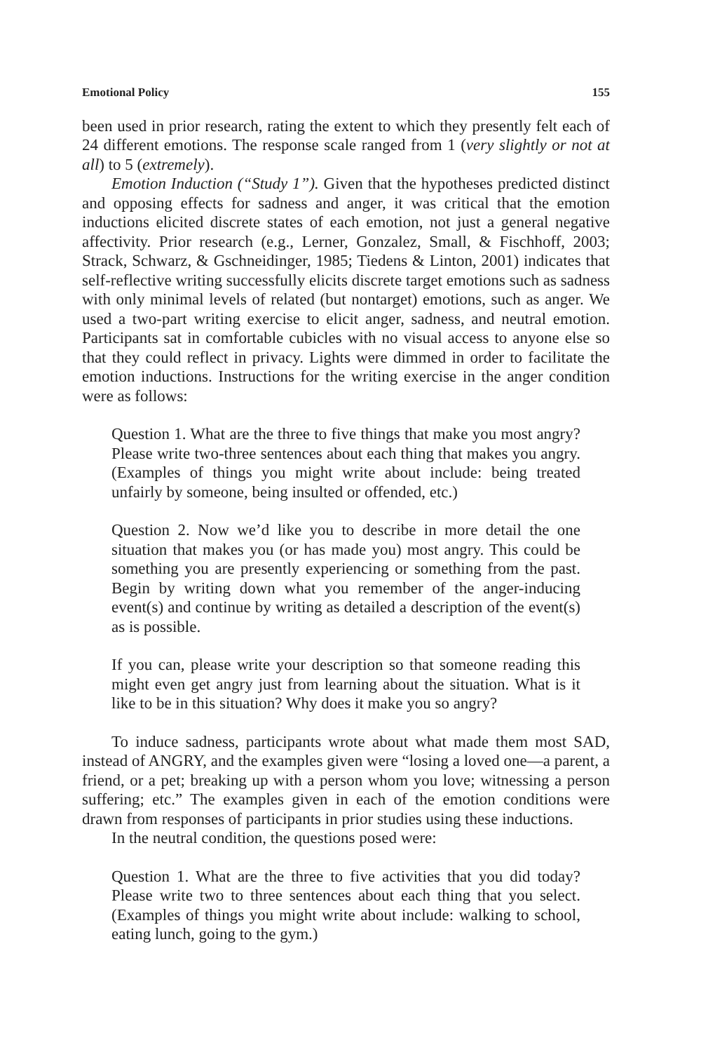Emotional Policy 155
been used in prior research, rating the extent to which they presently felt each of 24 different emotions. The response scale ranged from 1 (very slightly or not at all) to 5 (extremely).
Emotion Induction (“Study 1”). Given that the hypotheses predicted distinct and opposing effects for sadness and anger, it was critical that the emotion inductions elicited discrete states of each emotion, not just a general negative affectivity. Prior research (e.g., Lerner, Gonzalez, Small, & Fischhoff, 2003; Strack, Schwarz, & Gschneidinger, 1985; Tiedens & Linton, 2001) indicates that self-reflective writing successfully elicits discrete target emotions such as sadness with only minimal levels of related (but nontarget) emotions, such as anger. We used a two-part writing exercise to elicit anger, sadness, and neutral emotion. Participants sat in comfortable cubicles with no visual access to anyone else so that they could reflect in privacy. Lights were dimmed in order to facilitate the emotion inductions. Instructions for the writing exercise in the anger condition were as follows:
Question 1. What are the three to five things that make you most angry? Please write two-three sentences about each thing that makes you angry. (Examples of things you might write about include: being treated unfairly by someone, being insulted or offended, etc.)
Question 2. Now we’d like you to describe in more detail the one situation that makes you (or has made you) most angry. This could be something you are presently experiencing or something from the past. Begin by writing down what you remember of the anger-inducing event(s) and continue by writing as detailed a description of the event(s) as is possible.
If you can, please write your description so that someone reading this might even get angry just from learning about the situation. What is it like to be in this situation? Why does it make you so angry?
To induce sadness, participants wrote about what made them most SAD, instead of ANGRY, and the examples given were “losing a loved one—a parent, a friend, or a pet; breaking up with a person whom you love; witnessing a person suffering; etc.” The examples given in each of the emotion conditions were drawn from responses of participants in prior studies using these inductions.
In the neutral condition, the questions posed were:
Question 1. What are the three to five activities that you did today? Please write two to three sentences about each thing that you select. (Examples of things you might write about include: walking to school, eating lunch, going to the gym.)